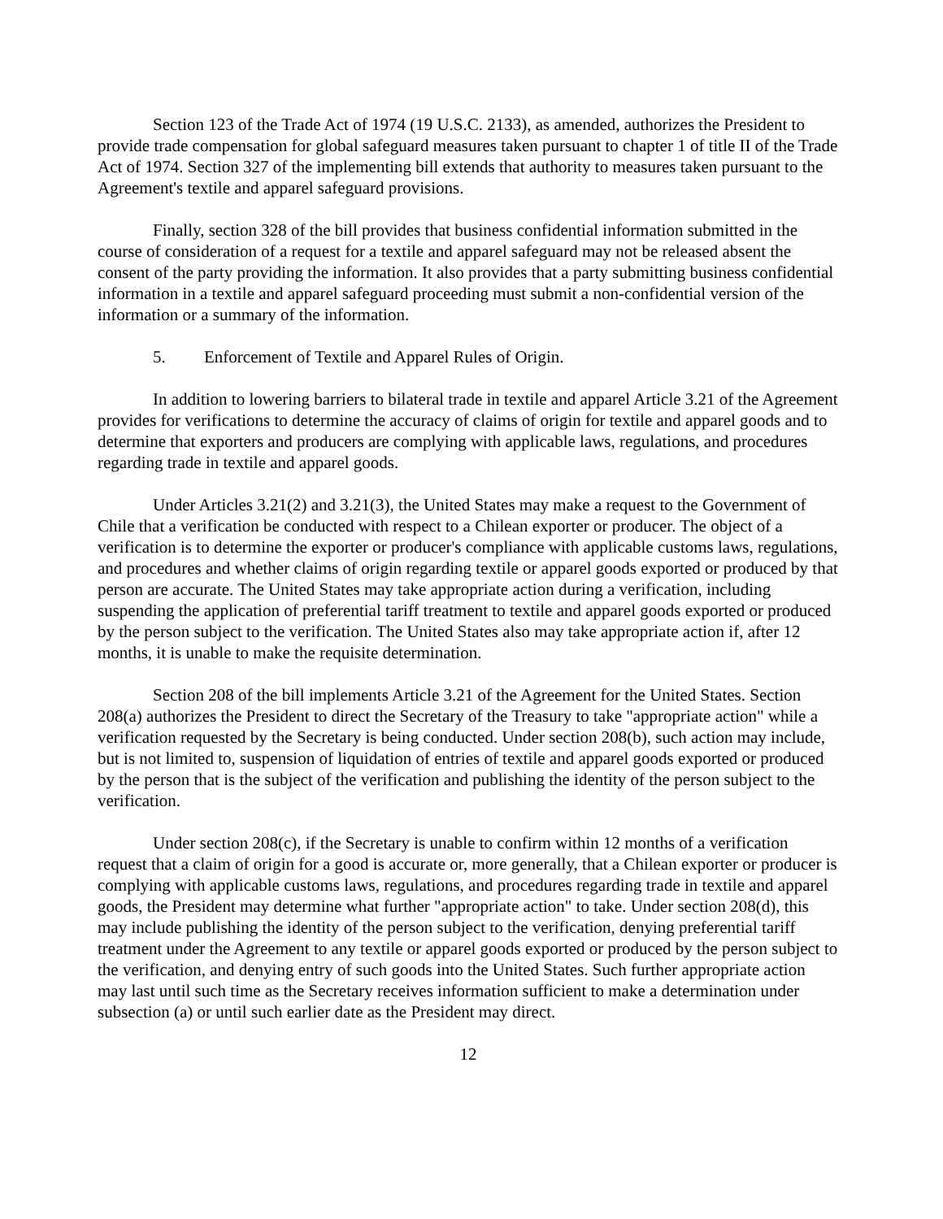Section 123 of the Trade Act of 1974 (19 U.S.C. 2133), as amended, authorizes the President to provide trade compensation for global safeguard measures taken pursuant to chapter 1 of title II of the Trade Act of 1974. Section 327 of the implementing bill extends that authority to measures taken pursuant to the Agreement's textile and apparel safeguard provisions.
Finally, section 328 of the bill provides that business confidential information submitted in the course of consideration of a request for a textile and apparel safeguard may not be released absent the consent of the party providing the information. It also provides that a party submitting business confidential information in a textile and apparel safeguard proceeding must submit a non-confidential version of the information or a summary of the information.
5. Enforcement of Textile and Apparel Rules of Origin.
In addition to lowering barriers to bilateral trade in textile and apparel Article 3.21 of the Agreement provides for verifications to determine the accuracy of claims of origin for textile and apparel goods and to determine that exporters and producers are complying with applicable laws, regulations, and procedures regarding trade in textile and apparel goods.
Under Articles 3.21(2) and 3.21(3), the United States may make a request to the Government of Chile that a verification be conducted with respect to a Chilean exporter or producer. The object of a verification is to determine the exporter or producer's compliance with applicable customs laws, regulations, and procedures and whether claims of origin regarding textile or apparel goods exported or produced by that person are accurate. The United States may take appropriate action during a verification, including suspending the application of preferential tariff treatment to textile and apparel goods exported or produced by the person subject to the verification. The United States also may take appropriate action if, after 12 months, it is unable to make the requisite determination.
Section 208 of the bill implements Article 3.21 of the Agreement for the United States. Section 208(a) authorizes the President to direct the Secretary of the Treasury to take "appropriate action" while a verification requested by the Secretary is being conducted. Under section 208(b), such action may include, but is not limited to, suspension of liquidation of entries of textile and apparel goods exported or produced by the person that is the subject of the verification and publishing the identity of the person subject to the verification.
Under section 208(c), if the Secretary is unable to confirm within 12 months of a verification request that a claim of origin for a good is accurate or, more generally, that a Chilean exporter or producer is complying with applicable customs laws, regulations, and procedures regarding trade in textile and apparel goods, the President may determine what further "appropriate action" to take. Under section 208(d), this may include publishing the identity of the person subject to the verification, denying preferential tariff treatment under the Agreement to any textile or apparel goods exported or produced by the person subject to the verification, and denying entry of such goods into the United States. Such further appropriate action may last until such time as the Secretary receives information sufficient to make a determination under subsection (a) or until such earlier date as the President may direct.
12